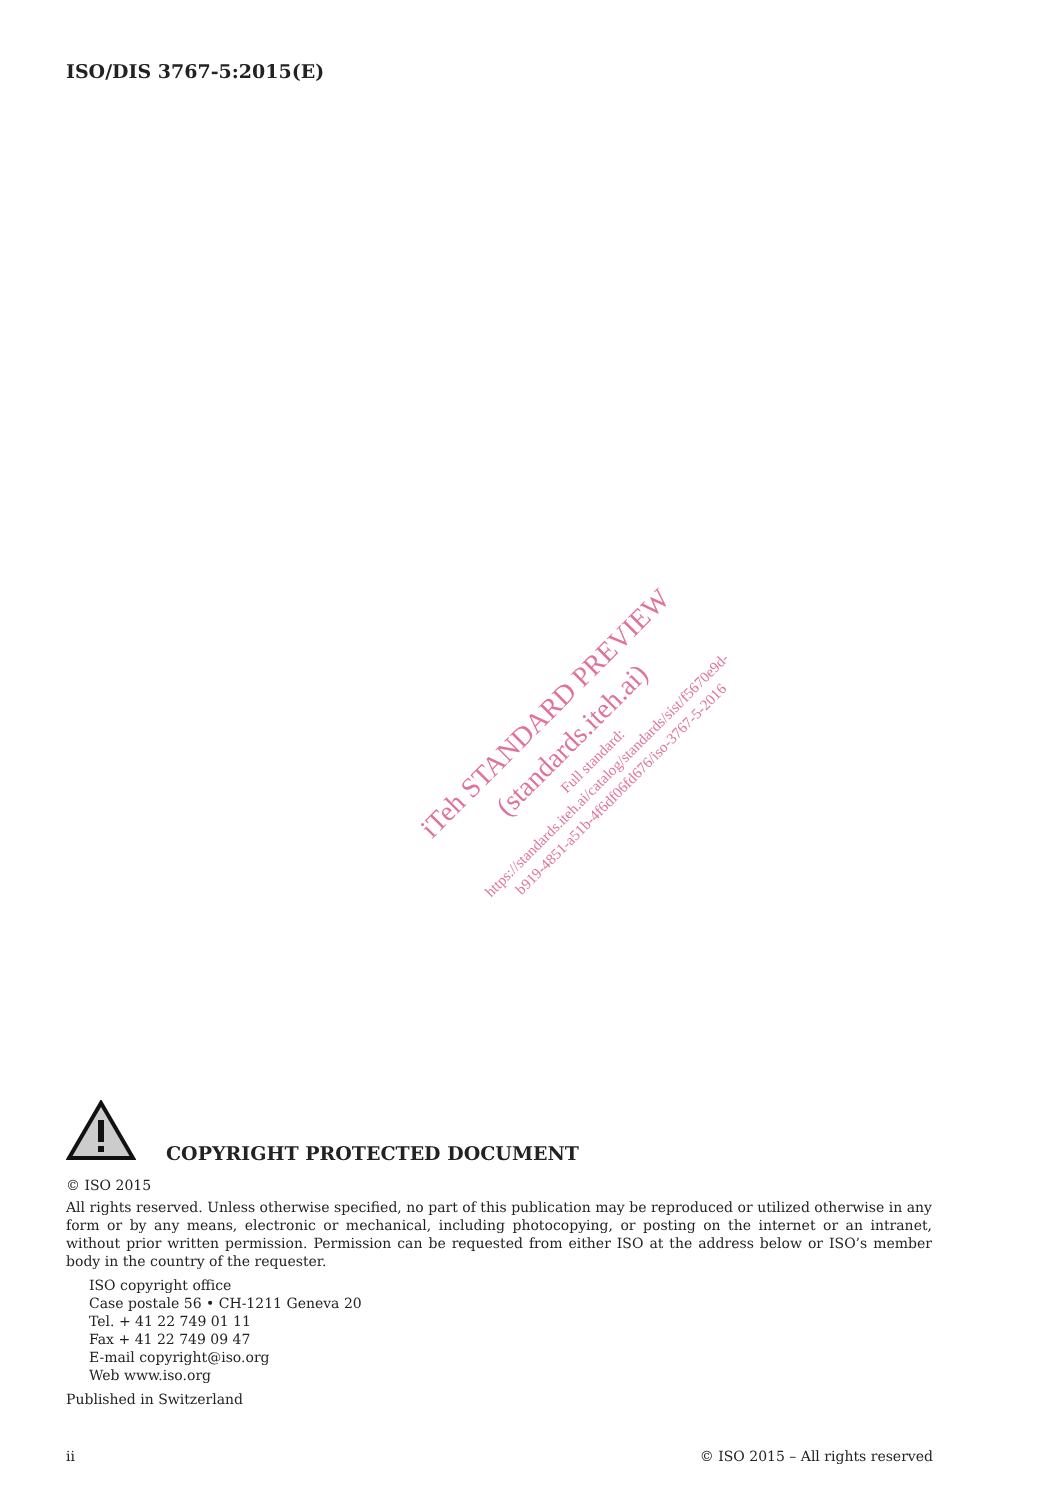ISO/DIS 3767-5:2015(E)
iTeh STANDARD PREVIEW
(standards.iteh.ai)
Full standard:
https://standards.iteh.ai/catalog/standards/sist/f5670e9d-
b919-4851-a51b-4f6df06fd676/iso-3767-5-2016
COPYRIGHT PROTECTED DOCUMENT
© ISO 2015
All rights reserved. Unless otherwise specified, no part of this publication may be reproduced or utilized otherwise in any form or by any means, electronic or mechanical, including photocopying, or posting on the internet or an intranet, without prior written permission. Permission can be requested from either ISO at the address below or ISO’s member body in the country of the requester.
ISO copyright office
Case postale 56 • CH-1211 Geneva 20
Tel. + 41 22 749 01 11
Fax + 41 22 749 09 47
E-mail copyright@iso.org
Web www.iso.org
Published in Switzerland
ii © ISO 2015 – All rights reserved